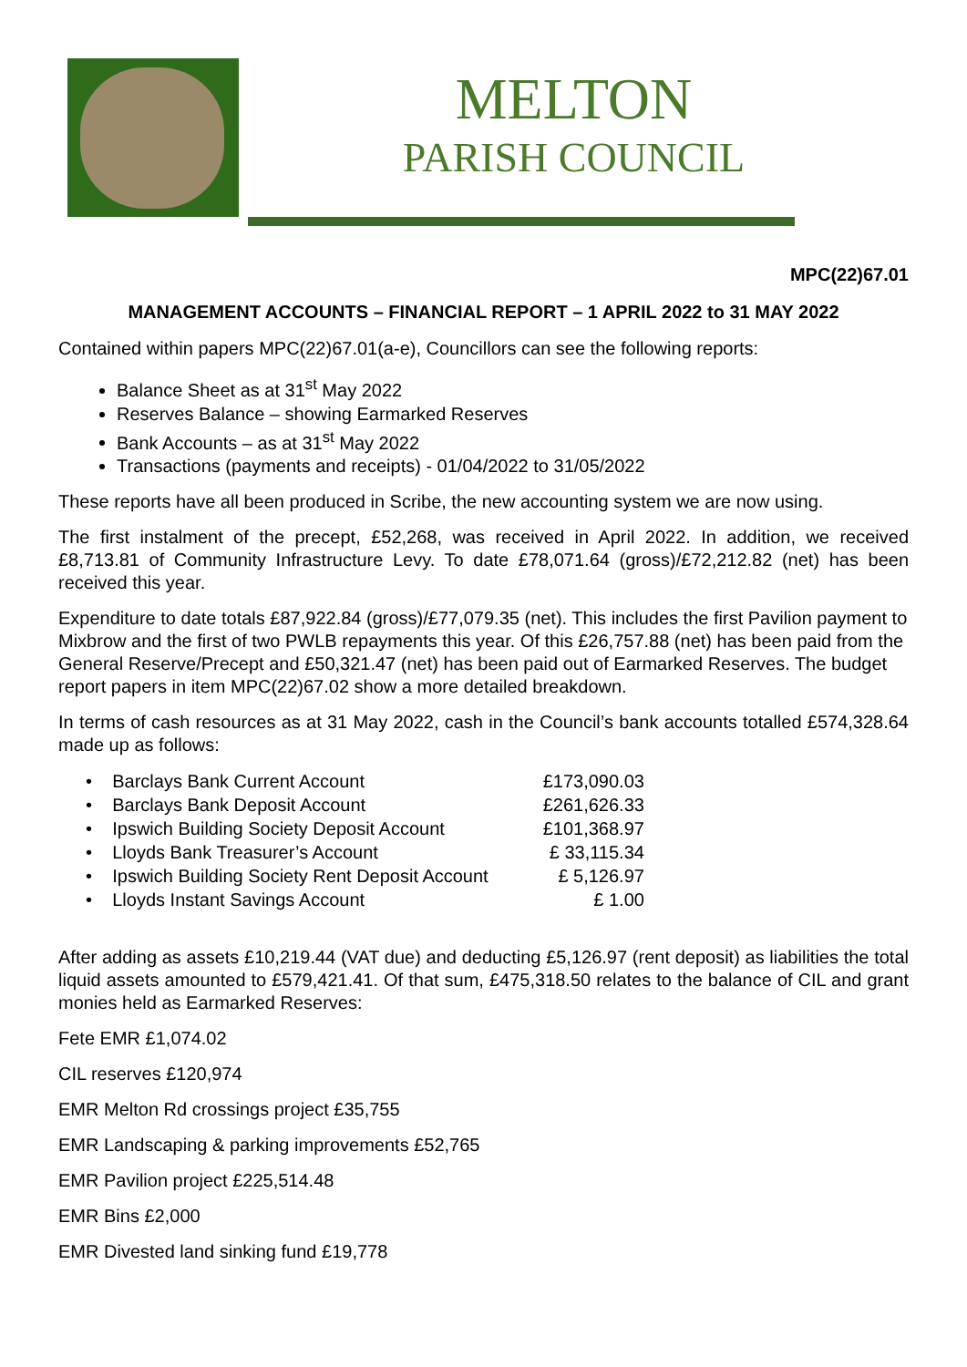MELTON
PARISH COUNCIL
MPC(22)67.01
MANAGEMENT ACCOUNTS – FINANCIAL REPORT – 1 APRIL 2022 to 31 MAY 2022
Contained within papers MPC(22)67.01(a-e), Councillors can see the following reports:
Balance Sheet as at 31<sup>st</sup> May 2022
Reserves Balance – showing Earmarked Reserves
Bank Accounts – as at 31<sup>st</sup> May 2022
Transactions (payments and receipts) - 01/04/2022 to 31/05/2022
These reports have all been produced in Scribe, the new accounting system we are now using.
The first instalment of the precept, £52,268, was received in April 2022. In addition, we received £8,713.81 of Community Infrastructure Levy. To date £78,071.64 (gross)/£72,212.82 (net) has been received this year.
Expenditure to date totals £87,922.84 (gross)/£77,079.35 (net). This includes the first Pavilion payment to Mixbrow and the first of two PWLB repayments this year. Of this £26,757.88 (net) has been paid from the General Reserve/Precept and £50,321.47 (net) has been paid out of Earmarked Reserves. The budget report papers in item MPC(22)67.02 show a more detailed breakdown.
In terms of cash resources as at 31 May 2022, cash in the Council’s bank accounts totalled £574,328.64 made up as follows:
| • Barclays Bank Current Account | £173,090.03 |
| • Barclays Bank Deposit Account | £261,626.33 |
| • Ipswich Building Society Deposit Account | £101,368.97 |
| • Lloyds Bank Treasurer’s Account | £ 33,115.34 |
| • Ipswich Building Society Rent Deposit Account | £ 5,126.97 |
| • Lloyds Instant Savings Account | £ 1.00 |
After adding as assets £10,219.44 (VAT due) and deducting £5,126.97 (rent deposit) as liabilities the total liquid assets amounted to £579,421.41. Of that sum, £475,318.50 relates to the balance of CIL and grant monies held as Earmarked Reserves:
Fete EMR £1,074.02
CIL reserves £120,974
EMR Melton Rd crossings project £35,755
EMR Landscaping & parking improvements £52,765
EMR Pavilion project £225,514.48
EMR Bins £2,000
EMR Divested land sinking fund £19,778